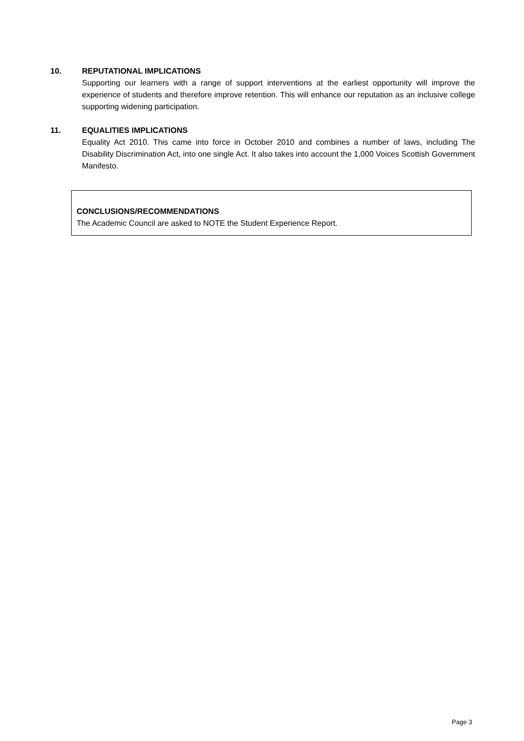10. REPUTATIONAL IMPLICATIONS
Supporting our learners with a range of support interventions at the earliest opportunity will improve the experience of students and therefore improve retention. This will enhance our reputation as an inclusive college supporting widening participation.
11. EQUALITIES IMPLICATIONS
Equality Act 2010. This came into force in October 2010 and combines a number of laws, including The Disability Discrimination Act, into one single Act. It also takes into account the 1,000 Voices Scottish Government Manifesto.
CONCLUSIONS/RECOMMENDATIONS
The Academic Council are asked to NOTE the Student Experience Report.
Page 3